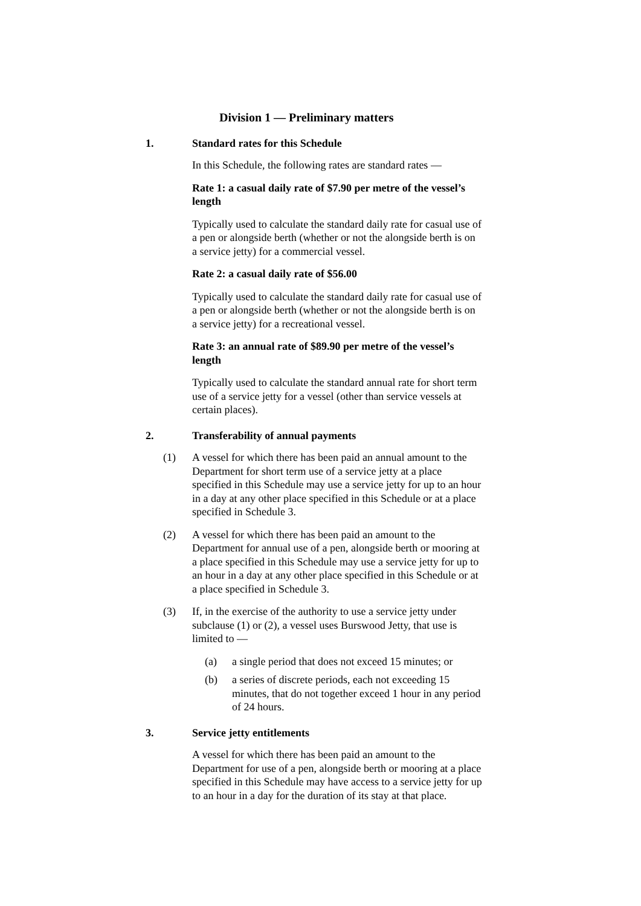Division 1 — Preliminary matters
1. Standard rates for this Schedule
In this Schedule, the following rates are standard rates —
Rate 1: a casual daily rate of $7.90 per metre of the vessel’s length
Typically used to calculate the standard daily rate for casual use of a pen or alongside berth (whether or not the alongside berth is on a service jetty) for a commercial vessel.
Rate 2: a casual daily rate of $56.00
Typically used to calculate the standard daily rate for casual use of a pen or alongside berth (whether or not the alongside berth is on a service jetty) for a recreational vessel.
Rate 3: an annual rate of $89.90 per metre of the vessel’s length
Typically used to calculate the standard annual rate for short term use of a service jetty for a vessel (other than service vessels at certain places).
2. Transferability of annual payments
(1) A vessel for which there has been paid an annual amount to the Department for short term use of a service jetty at a place specified in this Schedule may use a service jetty for up to an hour in a day at any other place specified in this Schedule or at a place specified in Schedule 3.
(2) A vessel for which there has been paid an amount to the Department for annual use of a pen, alongside berth or mooring at a place specified in this Schedule may use a service jetty for up to an hour in a day at any other place specified in this Schedule or at a place specified in Schedule 3.
(3) If, in the exercise of the authority to use a service jetty under subclause (1) or (2), a vessel uses Burswood Jetty, that use is limited to —
(a) a single period that does not exceed 15 minutes; or
(b) a series of discrete periods, each not exceeding 15 minutes, that do not together exceed 1 hour in any period of 24 hours.
3. Service jetty entitlements
A vessel for which there has been paid an amount to the Department for use of a pen, alongside berth or mooring at a place specified in this Schedule may have access to a service jetty for up to an hour in a day for the duration of its stay at that place.